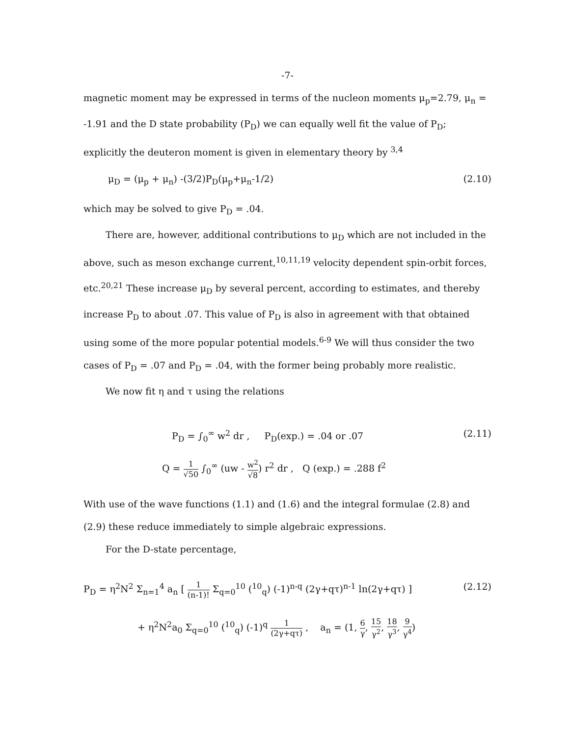-7-
magnetic moment may be expressed in terms of the nucleon moments μ<sub>p</sub>=2.79, μ<sub>n</sub> = -1.91 and the D state probability (P<sub>D</sub>) we can equally well fit the value of P<sub>D</sub>; explicitly the deuteron moment is given in elementary theory by <sup>3,4</sup>
μ<sub>D</sub> = (μ<sub>p</sub> + μ<sub>n</sub>) -(3/2)P<sub>D</sub>(μ<sub>p</sub>+μ<sub>n</sub>-1/2) (2.10)
which may be solved to give P<sub>D</sub> = .04.
There are, however, additional contributions to μ<sub>D</sub> which are not included in the above, such as meson exchange current,<sup>10,11,19</sup> velocity dependent spin-orbit forces, etc.<sup>20,21</sup> These increase μ<sub>D</sub> by several percent, according to estimates, and thereby increase P<sub>D</sub> to about .07. This value of P<sub>D</sub> is also in agreement with that obtained using some of the more popular potential models.<sup>6-9</sup> We will thus consider the two cases of P<sub>D</sub> = .07 and P<sub>D</sub> = .04, with the former being probably more realistic.
We now fit η and τ using the relations
P<sub>D</sub> = ∫<sub>0</sub><sup>∞</sup> w<sup>2</sup> dr , P<sub>D</sub>(exp.) = .04 or .07 (2.11)
Q = 1 √50 ∫<sub>0</sub><sup>∞</sup> (uw - w<sup>2</sup> √8) r<sup>2</sup> dr , Q (exp.) = .288 f<sup>2</sup>
With use of the wave functions (1.1) and (1.6) and the integral formulae (2.8) and (2.9) these reduce immediately to simple algebraic expressions.
For the D-state percentage,
P<sub>D</sub> = η<sup>2</sup>N<sup>2</sup> Σ<sub>n=1</sub><sup>4</sup> a<sub>n</sub> [ 1 (n-1)! Σ<sub>q=0</sub><sup>10</sup> (<sup>10</sup><sub>q</sub>) (-1)<sup>n-q</sup> (2γ+qτ)<sup>n-1</sup> ln(2γ+qτ) ] (2.12)
+ η<sup>2</sup>N<sup>2</sup>a<sub>0</sub> Σ<sub>q=0</sub><sup>10</sup> (<sup>10</sup><sub>q</sub>) (-1)<sup>q</sup> 1 (2γ+qτ) , a<sub>n</sub> = (1, 6 γ, 15 γ<sup>2</sup>, 18 γ<sup>3</sup>, 9 γ<sup>4</sup>)